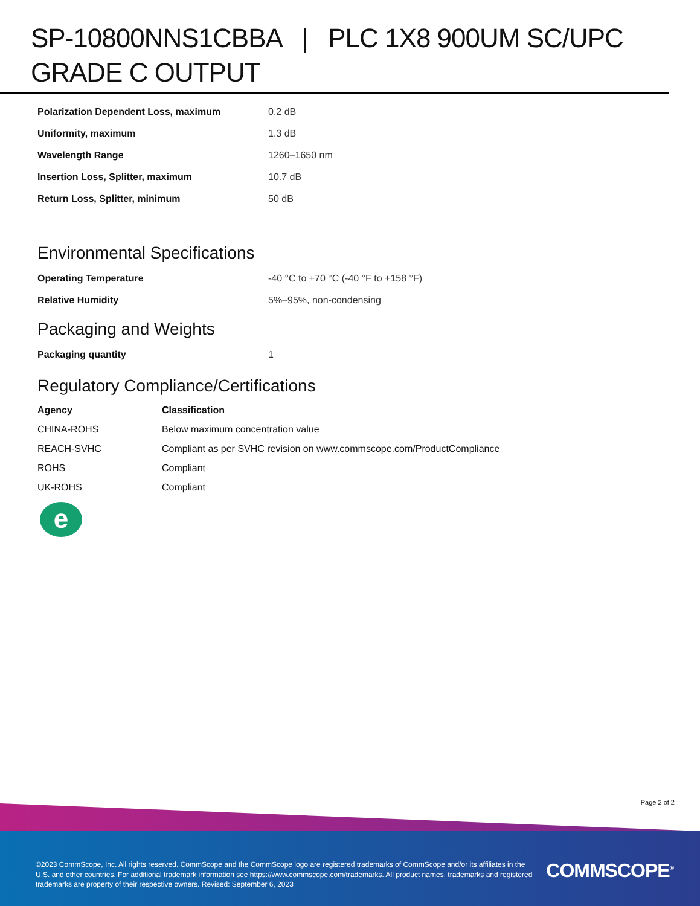SP-10800NNS1CBBA | PLC 1X8 900UM SC/UPC GRADE C OUTPUT
| Polarization Dependent Loss, maximum | 0.2 dB |
| Uniformity, maximum | 1.3 dB |
| Wavelength Range | 1260–1650 nm |
| Insertion Loss, Splitter, maximum | 10.7 dB |
| Return Loss, Splitter, minimum | 50 dB |
Environmental Specifications
| Operating Temperature | -40 °C to +70 °C (-40 °F to +158 °F) |
| Relative Humidity | 5%–95%, non-condensing |
Packaging and Weights
| Packaging quantity | 1 |
Regulatory Compliance/Certifications
| Agency | Classification |
| --- | --- |
| CHINA-ROHS | Below maximum concentration value |
| REACH-SVHC | Compliant as per SVHC revision on www.commscope.com/ProductCompliance |
| ROHS | Compliant |
| UK-ROHS | Compliant |
e
Page 2 of 2
©2023 CommScope, Inc. All rights reserved. CommScope and the CommScope logo are registered trademarks of CommScope and/or its affiliates in the U.S. and other countries. For additional trademark information see https://www.commscope.com/trademarks. All product names, trademarks and registered trademarks are property of their respective owners. Revised: September 6, 2023
COMMSCOPE<sup>®</sup>